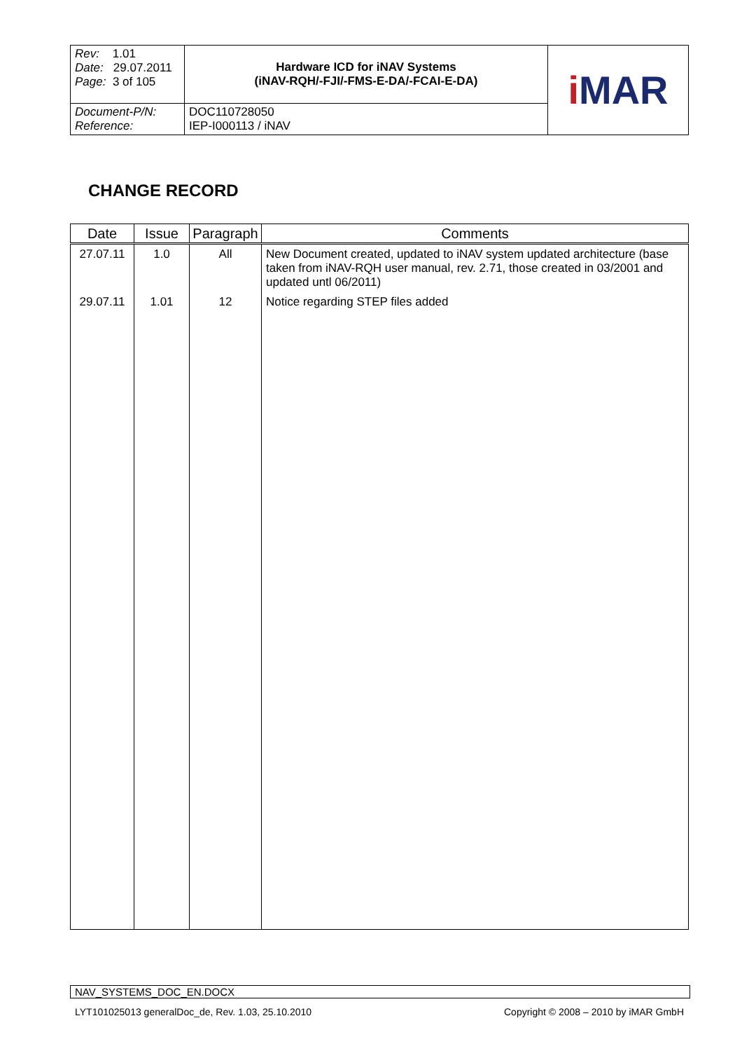| Rev: 1.01 Date: 29.07.2011 Page: 3 of 105 | Hardware ICD for iNAV Systems (iNAV-RQH/-FJI/-FMS-E-DA/-FCAI-E-DA) | i MAR |
| Document-P/N: Reference: | DOC110728050 IEP-I000113 / iNAV | |
CHANGE RECORD
| Date | Issue | Paragraph | Comments |
| --- | --- | --- | --- |
| 27.07.11 | 1.0 | All | New Document created, updated to iNAV system updated architecture (base taken from iNAV-RQH user manual, rev. 2.71, those created in 03/2001 and updated untl 06/2011) |
| 29.07.11 | 1.01 | 12 | Notice regarding STEP files added |
NAV_SYSTEMS_DOC_EN.DOCX
LYT101025013 generalDoc_de, Rev. 1.03, 25.10.2010 Copyright © 2008 – 2010 by iMAR GmbH